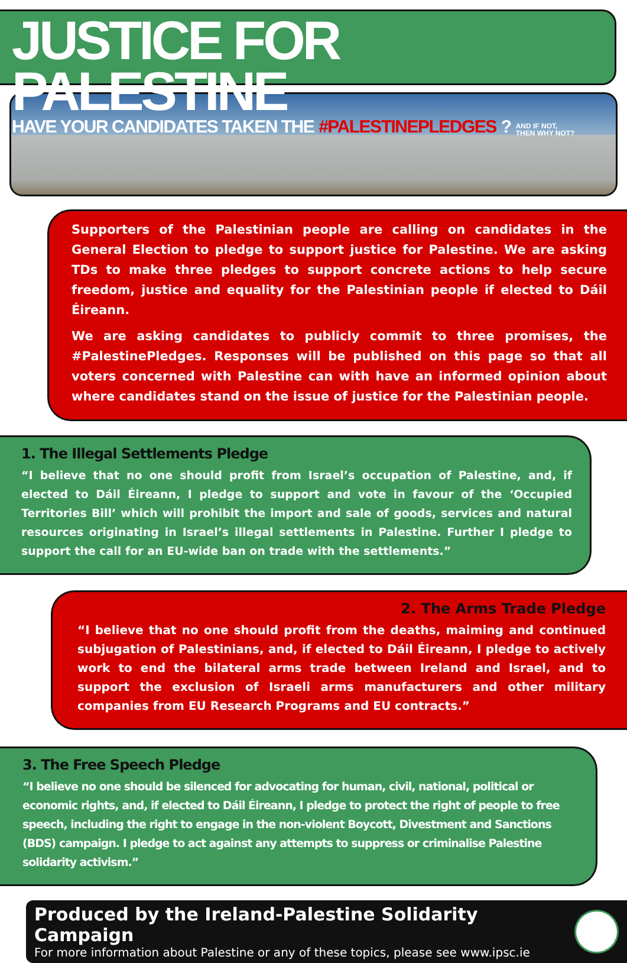JUSTICE FOR PALESTINE
HAVE YOUR CANDIDATES TAKEN THE #PALESTINEPLEDGES? AND IF NOT,
THEN WHY NOT?
Supporters of the Palestinian people are calling on candidates in the General Election to pledge to support justice for Palestine. We are asking TDs to make three pledges to support concrete actions to help secure freedom, justice and equality for the Palestinian people if elected to Dáil Éireann.
We are asking candidates to publicly commit to three promises, the #PalestinePledges. Responses will be published on this page so that all voters concerned with Palestine can with have an informed opinion about where candidates stand on the issue of justice for the Palestinian people.
1. The Illegal Settlements Pledge
“I believe that no one should profit from Israel’s occupation of Palestine, and, if elected to Dáil Éireann, I pledge to support and vote in favour of the ‘Occupied Territories Bill’ which will prohibit the import and sale of goods, services and natural resources originating in Israel’s illegal settlements in Palestine. Further I pledge to support the call for an EU-wide ban on trade with the settlements.”
2. The Arms Trade Pledge
“I believe that no one should profit from the deaths, maiming and continued subjugation of Palestinians, and, if elected to Dáil Éireann, I pledge to actively work to end the bilateral arms trade between Ireland and Israel, and to support the exclusion of Israeli arms manufacturers and other military companies from EU Research Programs and EU contracts.”
3. The Free Speech Pledge
“I believe no one should be silenced for advocating for human, civil, national, political or economic rights, and, if elected to Dáil Éireann, I pledge to protect the right of people to free speech, including the right to engage in the non-violent Boycott, Divestment and Sanctions (BDS) campaign. I pledge to act against any attempts to suppress or criminalise Palestine solidarity activism.”
Produced by the Ireland-Palestine Solidarity Campaign
For more information about Palestine or any of these topics, please see www.ipsc.ie